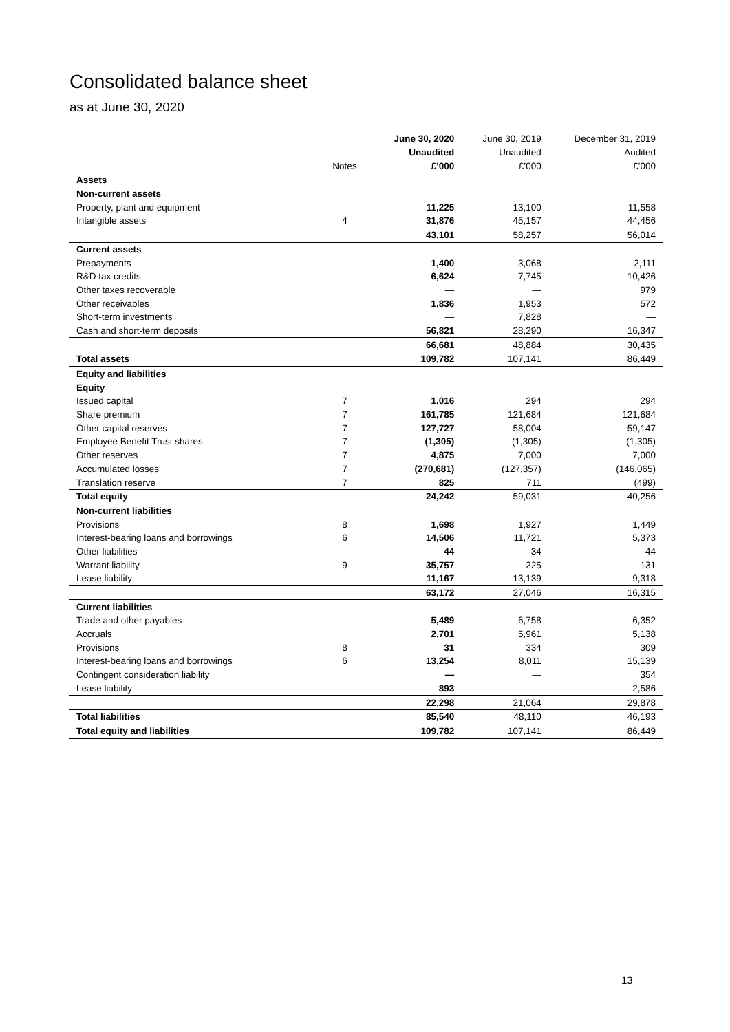Consolidated balance sheet
as at June 30, 2020
| | | June 30, 2020 | June 30, 2019 | December 31, 2019 |
| --- | --- | --- | --- | --- |
| | | Unaudited | Unaudited | Audited |
| | Notes | £’000 | £’000 | £’000 |
| Assets | | | | |
| Non-current assets | | | | |
| Property, plant and equipment | | 11,225 | 13,100 | 11,558 |
| Intangible assets | 4 | 31,876 | 45,157 | 44,456 |
| | | 43,101 | 58,257 | 56,014 |
| Current assets | | | | |
| Prepayments | | 1,400 | 3,068 | 2,111 |
| R&D tax credits | | 6,624 | 7,745 | 10,426 |
| Other taxes recoverable | | — | — | 979 |
| Other receivables | | 1,836 | 1,953 | 572 |
| Short-term investments | | — | 7,828 | — |
| Cash and short-term deposits | | 56,821 | 28,290 | 16,347 |
| | | 66,681 | 48,884 | 30,435 |
| Total assets | | 109,782 | 107,141 | 86,449 |
| Equity and liabilities | | | | |
| Equity | | | | |
| Issued capital | 7 | 1,016 | 294 | 294 |
| Share premium | 7 | 161,785 | 121,684 | 121,684 |
| Other capital reserves | 7 | 127,727 | 58,004 | 59,147 |
| Employee Benefit Trust shares | 7 | (1,305) | (1,305) | (1,305) |
| Other reserves | 7 | 4,875 | 7,000 | 7,000 |
| Accumulated losses | 7 | (270,681) | (127,357) | (146,065) |
| Translation reserve | 7 | 825 | 711 | (499) |
| Total equity | | 24,242 | 59,031 | 40,256 |
| Non-current liabilities | | | | |
| Provisions | 8 | 1,698 | 1,927 | 1,449 |
| Interest-bearing loans and borrowings | 6 | 14,506 | 11,721 | 5,373 |
| Other liabilities | | 44 | 34 | 44 |
| Warrant liability | 9 | 35,757 | 225 | 131 |
| Lease liability | | 11,167 | 13,139 | 9,318 |
| | | 63,172 | 27,046 | 16,315 |
| Current liabilities | | | | |
| Trade and other payables | | 5,489 | 6,758 | 6,352 |
| Accruals | | 2,701 | 5,961 | 5,138 |
| Provisions | 8 | 31 | 334 | 309 |
| Interest-bearing loans and borrowings | 6 | 13,254 | 8,011 | 15,139 |
| Contingent consideration liability | | — | — | 354 |
| Lease liability | | 893 | — | 2,586 |
| | | 22,298 | 21,064 | 29,878 |
| Total liabilities | | 85,540 | 48,110 | 46,193 |
| Total equity and liabilities | | 109,782 | 107,141 | 86,449 |
13